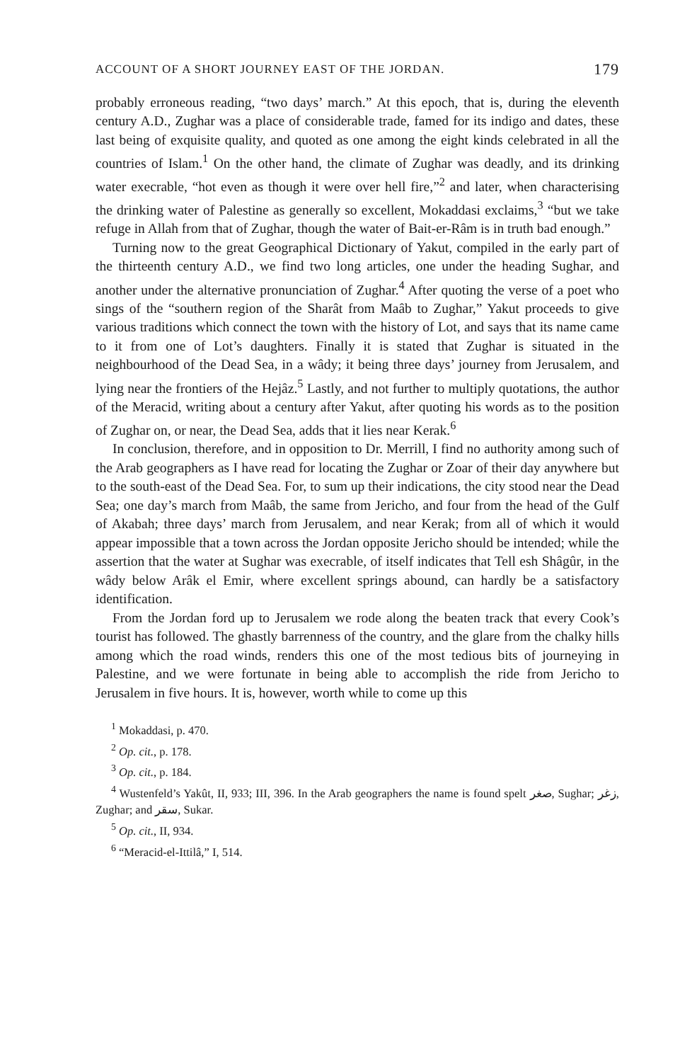ACCOUNT OF A SHORT JOURNEY EAST OF THE JORDAN. 179
probably erroneous reading, “two days’ march.” At this epoch, that is, during the eleventh century A.D., Zughar was a place of considerable trade, famed for its indigo and dates, these last being of exquisite quality, and quoted as one among the eight kinds celebrated in all the countries of Islam.<sup>1</sup> On the other hand, the climate of Zughar was deadly, and its drinking water execrable, “hot even as though it were over hell fire,”<sup>2</sup> and later, when characterising the drinking water of Palestine as generally so excellent, Mokaddasi exclaims,<sup>3</sup> “but we take refuge in Allah from that of Zughar, though the water of Bait-er-Râm is in truth bad enough.”
Turning now to the great Geographical Dictionary of Yakut, compiled in the early part of the thirteenth century A.D., we find two long articles, one under the heading Sughar, and another under the alternative pronunciation of Zughar.<sup>4</sup> After quoting the verse of a poet who sings of the “southern region of the Sharât from Maâb to Zughar,” Yakut proceeds to give various traditions which connect the town with the history of Lot, and says that its name came to it from one of Lot’s daughters. Finally it is stated that Zughar is situated in the neighbourhood of the Dead Sea, in a wâdy; it being three days’ journey from Jerusalem, and lying near the frontiers of the Hejâz.<sup>5</sup> Lastly, and not further to multiply quotations, the author of the Meracid, writing about a century after Yakut, after quoting his words as to the position of Zughar on, or near, the Dead Sea, adds that it lies near Kerak.<sup>6</sup>
In conclusion, therefore, and in opposition to Dr. Merrill, I find no authority among such of the Arab geographers as I have read for locating the Zughar or Zoar of their day anywhere but to the south-east of the Dead Sea. For, to sum up their indications, the city stood near the Dead Sea; one day’s march from Maâb, the same from Jericho, and four from the head of the Gulf of Akabah; three days’ march from Jerusalem, and near Kerak; from all of which it would appear impossible that a town across the Jordan opposite Jericho should be intended; while the assertion that the water at Sughar was execrable, of itself indicates that Tell esh Shâgûr, in the wâdy below Arâk el Emir, where excellent springs abound, can hardly be a satisfactory identification.
From the Jordan ford up to Jerusalem we rode along the beaten track that every Cook’s tourist has followed. The ghastly barrenness of the country, and the glare from the chalky hills among which the road winds, renders this one of the most tedious bits of journeying in Palestine, and we were fortunate in being able to accomplish the ride from Jericho to Jerusalem in five hours. It is, however, worth while to come up this
<sup>1</sup> Mokaddasi, p. 470.
<sup>2</sup> Op. cit., p. 178.
<sup>3</sup> Op. cit., p. 184.
<sup>4</sup> Wustenfeld’s Yakût, II, 933; III, 396. In the Arab geographers the name is found spelt صغر, Sughar; زغر, Zughar; and سقر, Sukar.
<sup>5</sup> Op. cit., II, 934.
<sup>6</sup> “Meracid-el-Ittilâ,” I, 514.